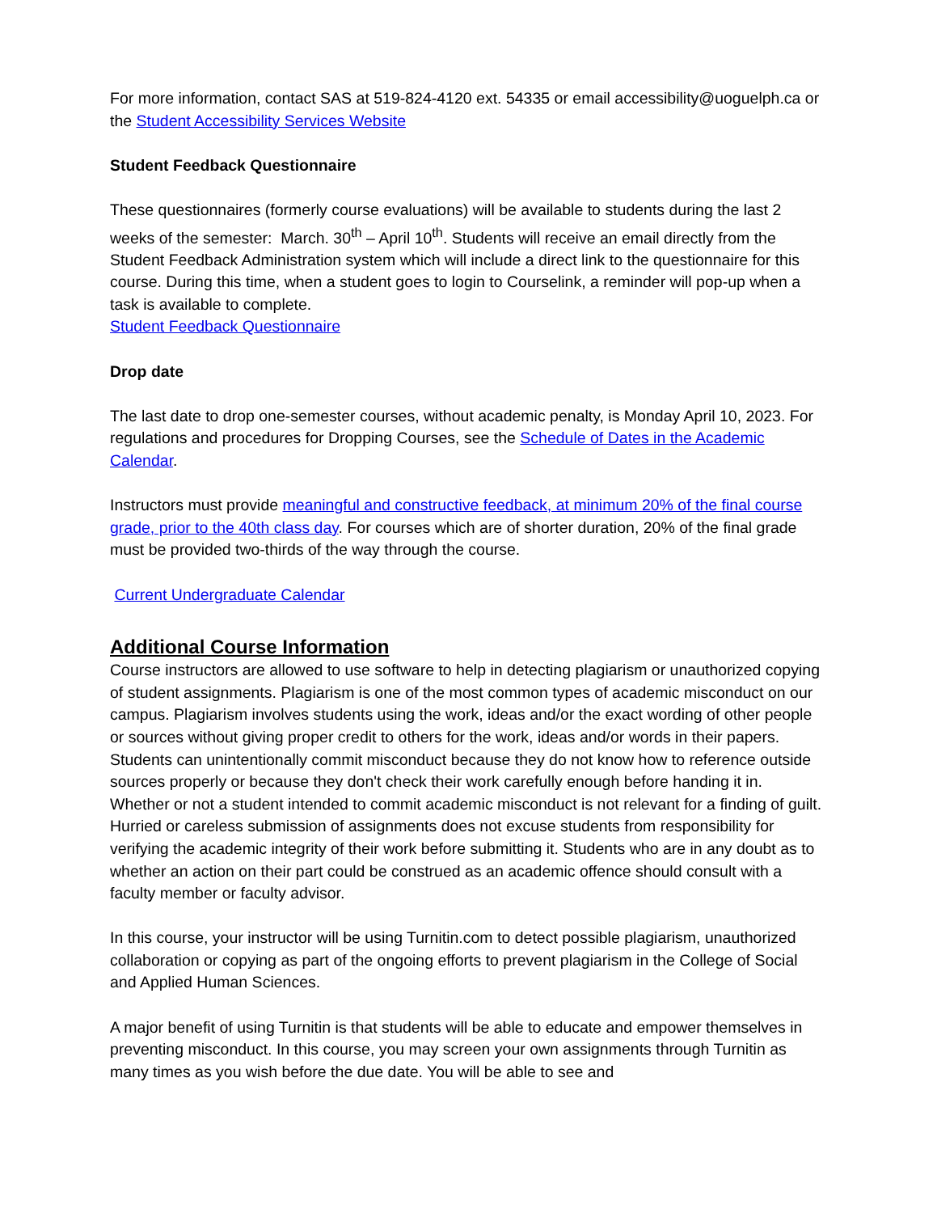For more information, contact SAS at 519-824-4120 ext. 54335 or email accessibility@uoguelph.ca or the Student Accessibility Services Website
Student Feedback Questionnaire
These questionnaires (formerly course evaluations) will be available to students during the last 2 weeks of the semester: March. 30<sup>th</sup> – April 10<sup>th</sup>. Students will receive an email directly from the Student Feedback Administration system which will include a direct link to the questionnaire for this course. During this time, when a student goes to login to Courselink, a reminder will pop-up when a task is available to complete.
Student Feedback Questionnaire
Drop date
The last date to drop one-semester courses, without academic penalty, is Monday April 10, 2023. For regulations and procedures for Dropping Courses, see the Schedule of Dates in the Academic Calendar.
Instructors must provide meaningful and constructive feedback, at minimum 20% of the final course grade, prior to the 40th class day. For courses which are of shorter duration, 20% of the final grade must be provided two-thirds of the way through the course.
Current Undergraduate Calendar
Additional Course Information
Course instructors are allowed to use software to help in detecting plagiarism or unauthorized copying of student assignments. Plagiarism is one of the most common types of academic misconduct on our campus. Plagiarism involves students using the work, ideas and/or the exact wording of other people or sources without giving proper credit to others for the work, ideas and/or words in their papers. Students can unintentionally commit misconduct because they do not know how to reference outside sources properly or because they don't check their work carefully enough before handing it in. Whether or not a student intended to commit academic misconduct is not relevant for a finding of guilt. Hurried or careless submission of assignments does not excuse students from responsibility for verifying the academic integrity of their work before submitting it. Students who are in any doubt as to whether an action on their part could be construed as an academic offence should consult with a faculty member or faculty advisor.
In this course, your instructor will be using Turnitin.com to detect possible plagiarism, unauthorized collaboration or copying as part of the ongoing efforts to prevent plagiarism in the College of Social and Applied Human Sciences.
A major benefit of using Turnitin is that students will be able to educate and empower themselves in preventing misconduct. In this course, you may screen your own assignments through Turnitin as many times as you wish before the due date. You will be able to see and